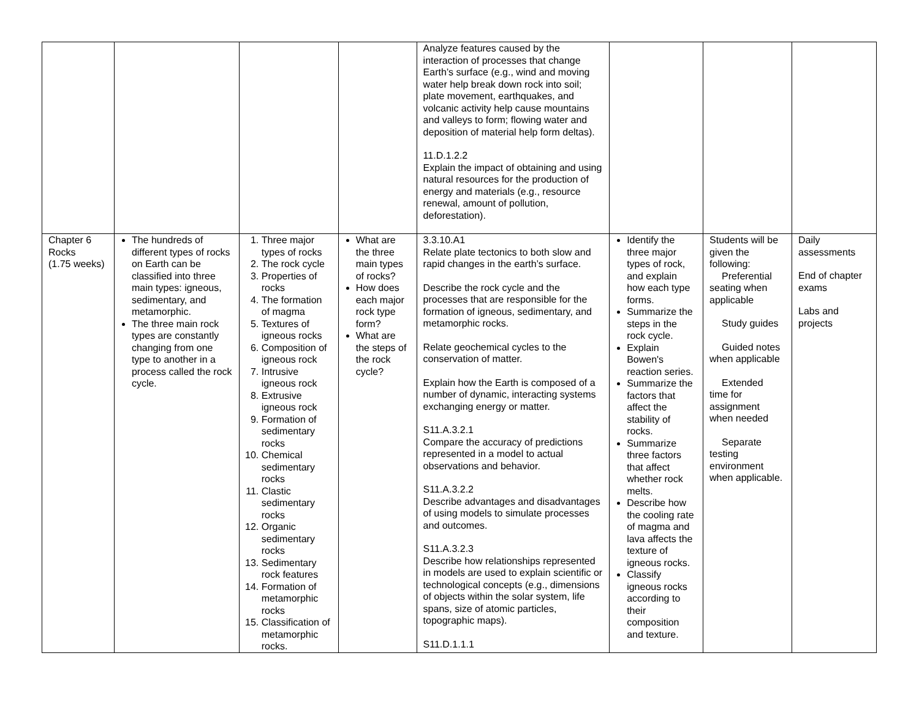| | | | | Analyze features caused by the interaction of processes that change Earth’s surface (e.g., wind and moving water help break down rock into soil; plate movement, earthquakes, and volcanic activity help cause mountains and valleys to form; flowing water and deposition of material help form deltas). 11.D.1.2.2 Explain the impact of obtaining and using natural resources for the production of energy and materials (e.g., resource renewal, amount of pollution, deforestation). | | | |
| Chapter 6 Rocks (1.75 weeks) | The hundreds of different types of rocks on Earth can be classified into three main types: igneous, sedimentary, and metamorphic. The three main rock types are constantly changing from one type to another in a process called the rock cycle. | 1. Three major types of rocks 2. The rock cycle 3. Properties of rocks 4. The formation of magma 5. Textures of igneous rocks 6. Composition of igneous rock 7. Intrusive igneous rock 8. Extrusive igneous rock 9. Formation of sedimentary rocks 10. Chemical sedimentary rocks 11. Clastic sedimentary rocks 12. Organic sedimentary rocks 13. Sedimentary rock features 14. Formation of metamorphic rocks 15. Classification of metamorphic rocks. | What are the three main types of rocks? How does each major rock type form? What are the steps of the rock cycle? | 3.3.10.A1 Relate plate tectonics to both slow and rapid changes in the earth’s surface. Describe the rock cycle and the processes that are responsible for the formation of igneous, sedimentary, and metamorphic rocks. Relate geochemical cycles to the conservation of matter. Explain how the Earth is composed of a number of dynamic, interacting systems exchanging energy or matter. S11.A.3.2.1 Compare the accuracy of predictions represented in a model to actual observations and behavior. S11.A.3.2.2 Describe advantages and disadvantages of using models to simulate processes and outcomes. S11.A.3.2.3 Describe how relationships represented in models are used to explain scientific or technological concepts (e.g., dimensions of objects within the solar system, life spans, size of atomic particles, topographic maps). S11.D.1.1.1 | Identify the three major types of rock, and explain how each type forms. Summarize the steps in the rock cycle. Explain Bowen's reaction series. Summarize the factors that affect the stability of rocks. Summarize three factors that affect whether rock melts. Describe how the cooling rate of magma and lava affects the texture of igneous rocks. Classify igneous rocks according to their composition and texture. | Students will be given the following: Preferential seating when applicable Study guides Guided notes when applicable Extended time for assignment when needed Separate testing environment when applicable. | Daily assessments End of chapter exams Labs and projects |